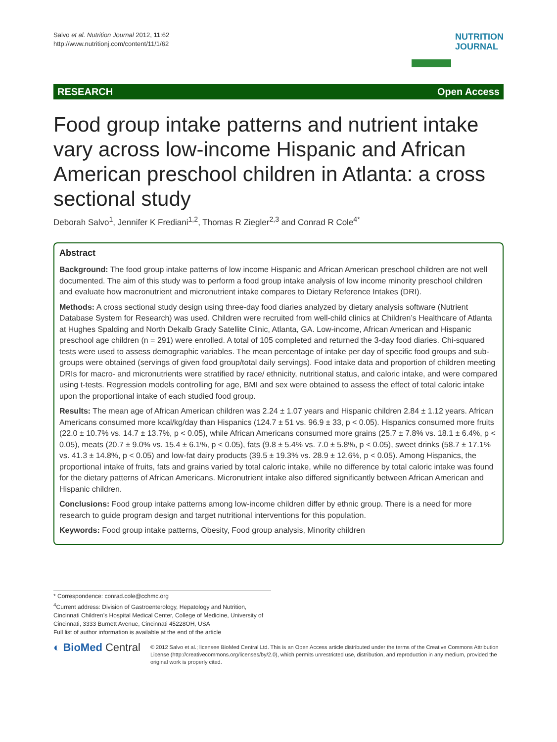Salvo et al. Nutrition Journal 2012, 11:62
http://www.nutritionj.com/content/11/1/62
NUTRITION
JOURNAL
RESEARCH Open Access
Food group intake patterns and nutrient intake vary across low-income Hispanic and African American preschool children in Atlanta: a cross sectional study
Deborah Salvo<sup>1</sup>, Jennifer K Frediani<sup>1,2</sup>, Thomas R Ziegler<sup>2,3</sup> and Conrad R Cole<sup>4*</sup>
Abstract
Background: The food group intake patterns of low income Hispanic and African American preschool children are not well documented. The aim of this study was to perform a food group intake analysis of low income minority preschool children and evaluate how macronutrient and micronutrient intake compares to Dietary Reference Intakes (DRI).
Methods: A cross sectional study design using three-day food diaries analyzed by dietary analysis software (Nutrient Database System for Research) was used. Children were recruited from well-child clinics at Children’s Healthcare of Atlanta at Hughes Spalding and North Dekalb Grady Satellite Clinic, Atlanta, GA. Low-income, African American and Hispanic preschool age children (n = 291) were enrolled. A total of 105 completed and returned the 3-day food diaries. Chi-squared tests were used to assess demographic variables. The mean percentage of intake per day of specific food groups and sub-groups were obtained (servings of given food group/total daily servings). Food intake data and proportion of children meeting DRIs for macro- and micronutrients were stratified by race/ ethnicity, nutritional status, and caloric intake, and were compared using t-tests. Regression models controlling for age, BMI and sex were obtained to assess the effect of total caloric intake upon the proportional intake of each studied food group.
Results: The mean age of African American children was 2.24 ± 1.07 years and Hispanic children 2.84 ± 1.12 years. African Americans consumed more kcal/kg/day than Hispanics (124.7 ± 51 vs. 96.9 ± 33, p < 0.05). Hispanics consumed more fruits (22.0 ± 10.7% vs. 14.7 ± 13.7%, p < 0.05), while African Americans consumed more grains (25.7 ± 7.8% vs. 18.1 ± 6.4%, p < 0.05), meats (20.7 ± 9.0% vs. 15.4 ± 6.1%, p < 0.05), fats (9.8 ± 5.4% vs. 7.0 ± 5.8%, p < 0.05), sweet drinks (58.7 ± 17.1% vs. 41.3 ± 14.8%, p < 0.05) and low-fat dairy products (39.5 ± 19.3% vs. 28.9 ± 12.6%, p < 0.05). Among Hispanics, the proportional intake of fruits, fats and grains varied by total caloric intake, while no difference by total caloric intake was found for the dietary patterns of African Americans. Micronutrient intake also differed significantly between African American and Hispanic children.
Conclusions: Food group intake patterns among low-income children differ by ethnic group. There is a need for more research to guide program design and target nutritional interventions for this population.
Keywords: Food group intake patterns, Obesity, Food group analysis, Minority children
* Correspondence: conrad.cole@cchmc.org
<sup>4</sup> Current address: Division of Gastroenterology, Hepatology and Nutrition, Cincinnati Children’s Hospital Medical Center, College of Medicine, University of Cincinnati, 3333 Burnett Avenue, Cincinnati 45228OH, USA
Full list of author information is available at the end of the article
◐ BioMed Central
© 2012 Salvo et al.; licensee BioMed Central Ltd. This is an Open Access article distributed under the terms of the Creative Commons Attribution License (http://creativecommons.org/licenses/by/2.0), which permits unrestricted use, distribution, and reproduction in any medium, provided the original work is properly cited.